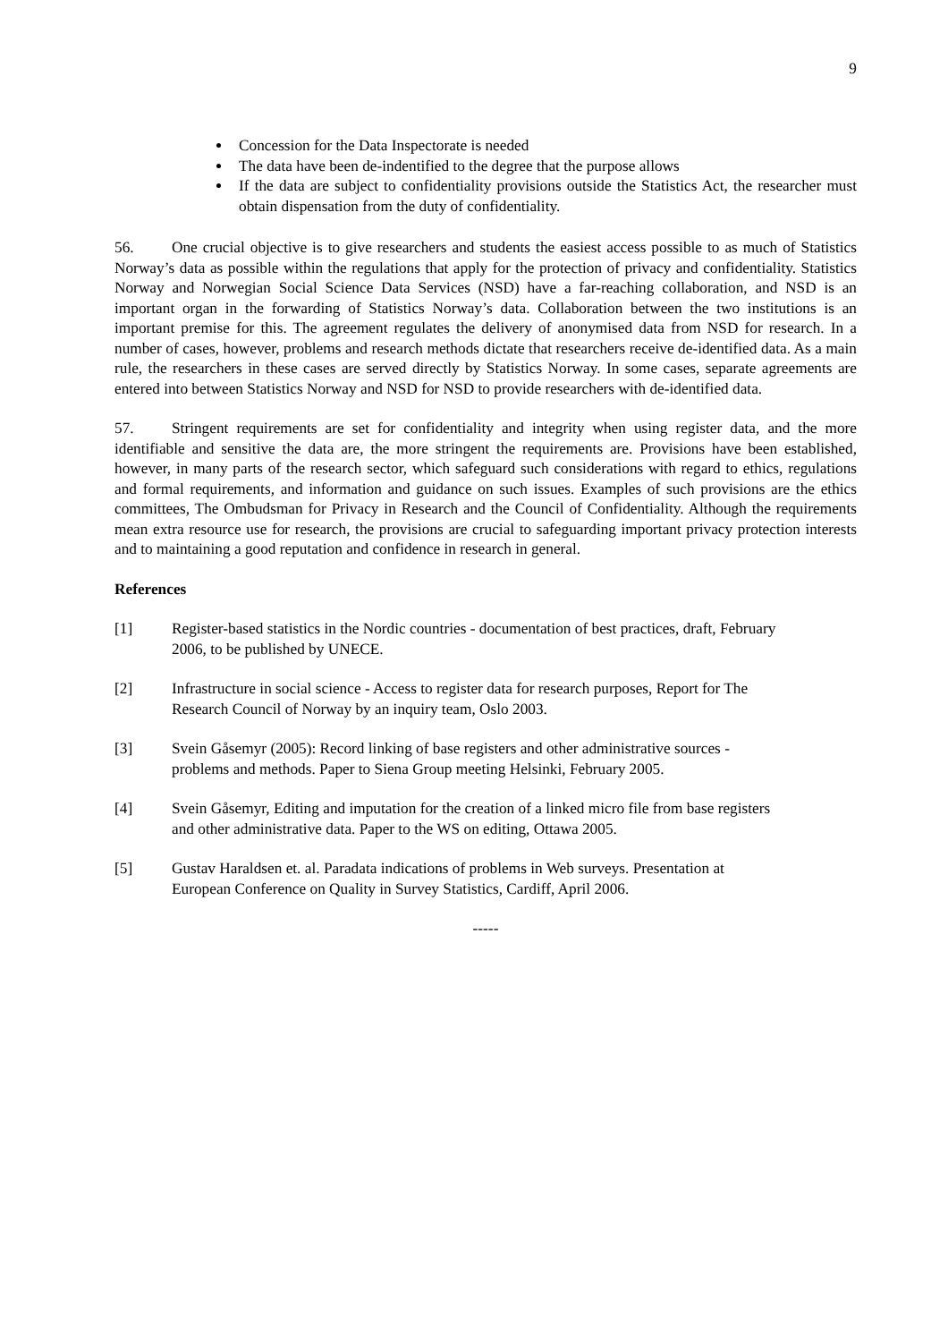9
Concession for the Data Inspectorate is needed
The data have been de-indentified to the degree that the purpose allows
If the data are subject to confidentiality provisions outside the Statistics Act, the researcher must obtain dispensation from the duty of confidentiality.
56. One crucial objective is to give researchers and students the easiest access possible to as much of Statistics Norway’s data as possible within the regulations that apply for the protection of privacy and confidentiality. Statistics Norway and Norwegian Social Science Data Services (NSD) have a far-reaching collaboration, and NSD is an important organ in the forwarding of Statistics Norway’s data. Collaboration between the two institutions is an important premise for this. The agreement regulates the delivery of anonymised data from NSD for research. In a number of cases, however, problems and research methods dictate that researchers receive de-identified data. As a main rule, the researchers in these cases are served directly by Statistics Norway. In some cases, separate agreements are entered into between Statistics Norway and NSD for NSD to provide researchers with de-identified data.
57. Stringent requirements are set for confidentiality and integrity when using register data, and the more identifiable and sensitive the data are, the more stringent the requirements are. Provisions have been established, however, in many parts of the research sector, which safeguard such considerations with regard to ethics, regulations and formal requirements, and information and guidance on such issues. Examples of such provisions are the ethics committees, The Ombudsman for Privacy in Research and the Council of Confidentiality. Although the requirements mean extra resource use for research, the provisions are crucial to safeguarding important privacy protection interests and to maintaining a good reputation and confidence in research in general.
References
[1] Register-based statistics in the Nordic countries - documentation of best practices, draft, February 2006, to be published by UNECE.
[2] Infrastructure in social science - Access to register data for research purposes, Report for The Research Council of Norway by an inquiry team, Oslo 2003.
[3] Svein Gåsemyr (2005): Record linking of base registers and other administrative sources - problems and methods. Paper to Siena Group meeting Helsinki, February 2005.
[4] Svein Gåsemyr, Editing and imputation for the creation of a linked micro file from base registers and other administrative data. Paper to the WS on editing, Ottawa 2005.
[5] Gustav Haraldsen et. al. Paradata indications of problems in Web surveys. Presentation at European Conference on Quality in Survey Statistics, Cardiff, April 2006.
-----